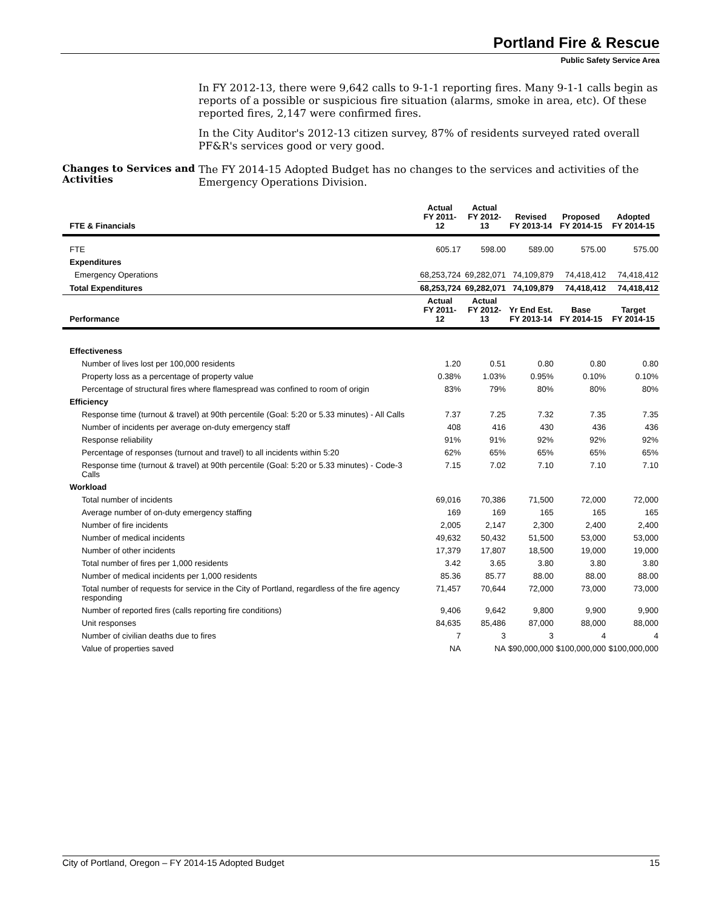Portland Fire & Rescue
Public Safety Service Area
In FY 2012-13, there were 9,642 calls to 9-1-1 reporting fires. Many 9-1-1 calls begin as reports of a possible or suspicious fire situation (alarms, smoke in area, etc). Of these reported fires, 2,147 were confirmed fires.
In the City Auditor's 2012-13 citizen survey, 87% of residents surveyed rated overall PF&R's services good or very good.
Changes to Services and Activities
The FY 2014-15 Adopted Budget has no changes to the services and activities of the Emergency Operations Division.
| FTE & Financials | Actual FY 2011-12 | Actual FY 2012-13 | Revised FY 2013-14 | Proposed FY 2014-15 | Adopted FY 2014-15 |
| --- | --- | --- | --- | --- | --- |
| FTE | 605.17 | 598.00 | 589.00 | 575.00 | 575.00 |
| Expenditures | | | | | |
| Emergency Operations | 68,253,724 | 69,282,071 | 74,109,879 | 74,418,412 | 74,418,412 |
| Total Expenditures | 68,253,724 | 69,282,071 | 74,109,879 | 74,418,412 | 74,418,412 |
| Performance | Actual FY 2011-12 | Actual FY 2012-13 | Yr End Est. FY 2013-14 | Base FY 2014-15 | Target FY 2014-15 |
| Effectiveness | | | | | |
| Number of lives lost per 100,000 residents | 1.20 | 0.51 | 0.80 | 0.80 | 0.80 |
| Property loss as a percentage of property value | 0.38% | 1.03% | 0.95% | 0.10% | 0.10% |
| Percentage of structural fires where flamespread was confined to room of origin | 83% | 79% | 80% | 80% | 80% |
| Efficiency | | | | | |
| Response time (turnout & travel) at 90th percentile (Goal: 5:20 or 5.33 minutes) - All Calls | 7.37 | 7.25 | 7.32 | 7.35 | 7.35 |
| Number of incidents per average on-duty emergency staff | 408 | 416 | 430 | 436 | 436 |
| Response reliability | 91% | 91% | 92% | 92% | 92% |
| Percentage of responses (turnout and travel) to all incidents within 5:20 | 62% | 65% | 65% | 65% | 65% |
| Response time (turnout & travel) at 90th percentile (Goal: 5:20 or 5.33 minutes) - Code-3 Calls | 7.15 | 7.02 | 7.10 | 7.10 | 7.10 |
| Workload | | | | | |
| Total number of incidents | 69,016 | 70,386 | 71,500 | 72,000 | 72,000 |
| Average number of on-duty emergency staffing | 169 | 169 | 165 | 165 | 165 |
| Number of fire incidents | 2,005 | 2,147 | 2,300 | 2,400 | 2,400 |
| Number of medical incidents | 49,632 | 50,432 | 51,500 | 53,000 | 53,000 |
| Number of other incidents | 17,379 | 17,807 | 18,500 | 19,000 | 19,000 |
| Total number of fires per 1,000 residents | 3.42 | 3.65 | 3.80 | 3.80 | 3.80 |
| Number of medical incidents per 1,000 residents | 85.36 | 85.77 | 88.00 | 88.00 | 88.00 |
| Total number of requests for service in the City of Portland, regardless of the fire agency responding | 71,457 | 70,644 | 72,000 | 73,000 | 73,000 |
| Number of reported fires (calls reporting fire conditions) | 9,406 | 9,642 | 9,800 | 9,900 | 9,900 |
| Unit responses | 84,635 | 85,486 | 87,000 | 88,000 | 88,000 |
| Number of civilian deaths due to fires | 7 | 3 | 3 | 4 | 4 |
| Value of properties saved | NA | NA | $90,000,000 | $100,000,000 | $100,000,000 |
City of Portland, Oregon – FY 2014-15 Adopted Budget 15